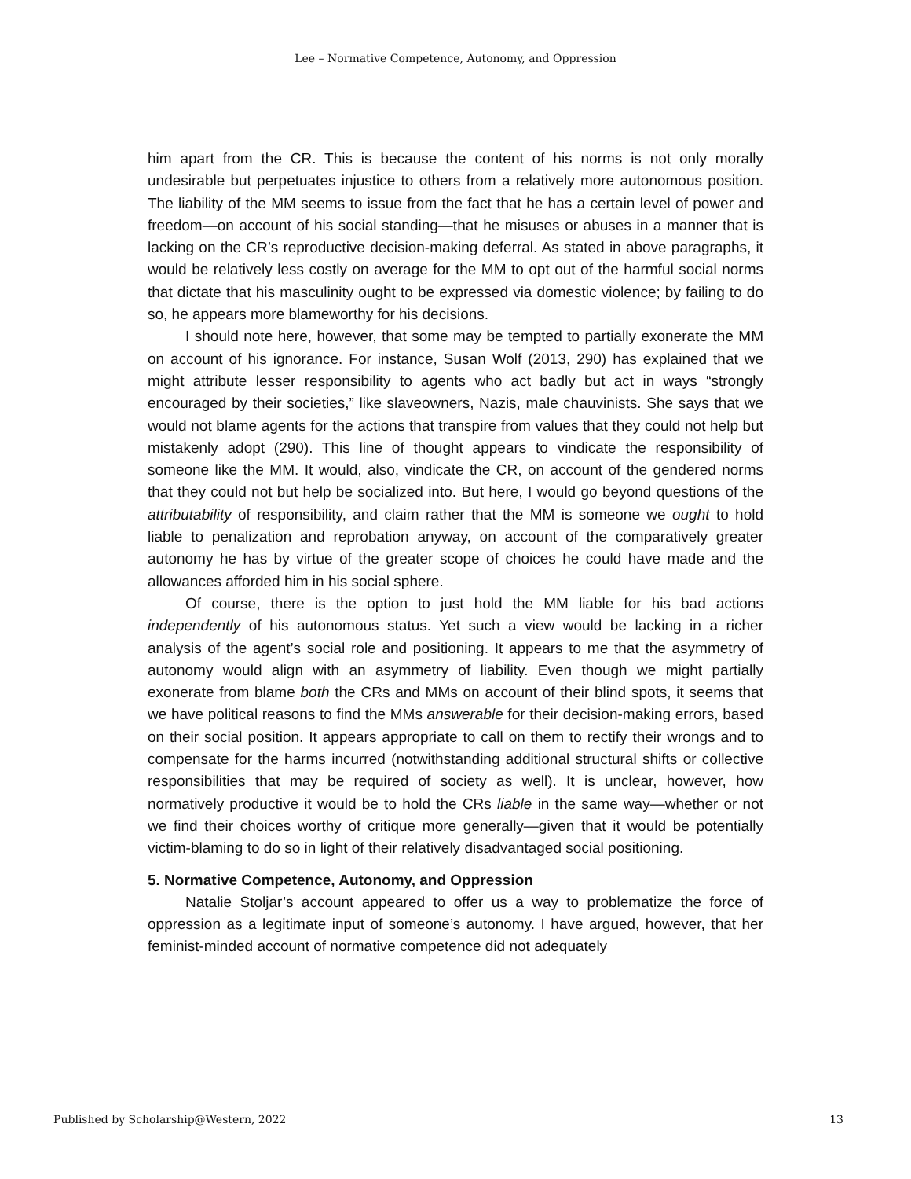Lee – Normative Competence, Autonomy, and Oppression
him apart from the CR. This is because the content of his norms is not only morally undesirable but perpetuates injustice to others from a relatively more autonomous position. The liability of the MM seems to issue from the fact that he has a certain level of power and freedom—on account of his social standing—that he misuses or abuses in a manner that is lacking on the CR’s reproductive decision-making deferral. As stated in above paragraphs, it would be relatively less costly on average for the MM to opt out of the harmful social norms that dictate that his masculinity ought to be expressed via domestic violence; by failing to do so, he appears more blameworthy for his decisions.
I should note here, however, that some may be tempted to partially exonerate the MM on account of his ignorance. For instance, Susan Wolf (2013, 290) has explained that we might attribute lesser responsibility to agents who act badly but act in ways “strongly encouraged by their societies,” like slaveowners, Nazis, male chauvinists. She says that we would not blame agents for the actions that transpire from values that they could not help but mistakenly adopt (290). This line of thought appears to vindicate the responsibility of someone like the MM. It would, also, vindicate the CR, on account of the gendered norms that they could not but help be socialized into. But here, I would go beyond questions of the attributability of responsibility, and claim rather that the MM is someone we ought to hold liable to penalization and reprobation anyway, on account of the comparatively greater autonomy he has by virtue of the greater scope of choices he could have made and the allowances afforded him in his social sphere.
Of course, there is the option to just hold the MM liable for his bad actions independently of his autonomous status. Yet such a view would be lacking in a richer analysis of the agent’s social role and positioning. It appears to me that the asymmetry of autonomy would align with an asymmetry of liability. Even though we might partially exonerate from blame both the CRs and MMs on account of their blind spots, it seems that we have political reasons to find the MMs answerable for their decision-making errors, based on their social position. It appears appropriate to call on them to rectify their wrongs and to compensate for the harms incurred (notwithstanding additional structural shifts or collective responsibilities that may be required of society as well). It is unclear, however, how normatively productive it would be to hold the CRs liable in the same way—whether or not we find their choices worthy of critique more generally—given that it would be potentially victim-blaming to do so in light of their relatively disadvantaged social positioning.
5. Normative Competence, Autonomy, and Oppression
Natalie Stoljar’s account appeared to offer us a way to problematize the force of oppression as a legitimate input of someone’s autonomy. I have argued, however, that her feminist-minded account of normative competence did not adequately
Published by Scholarship@Western, 2022 13